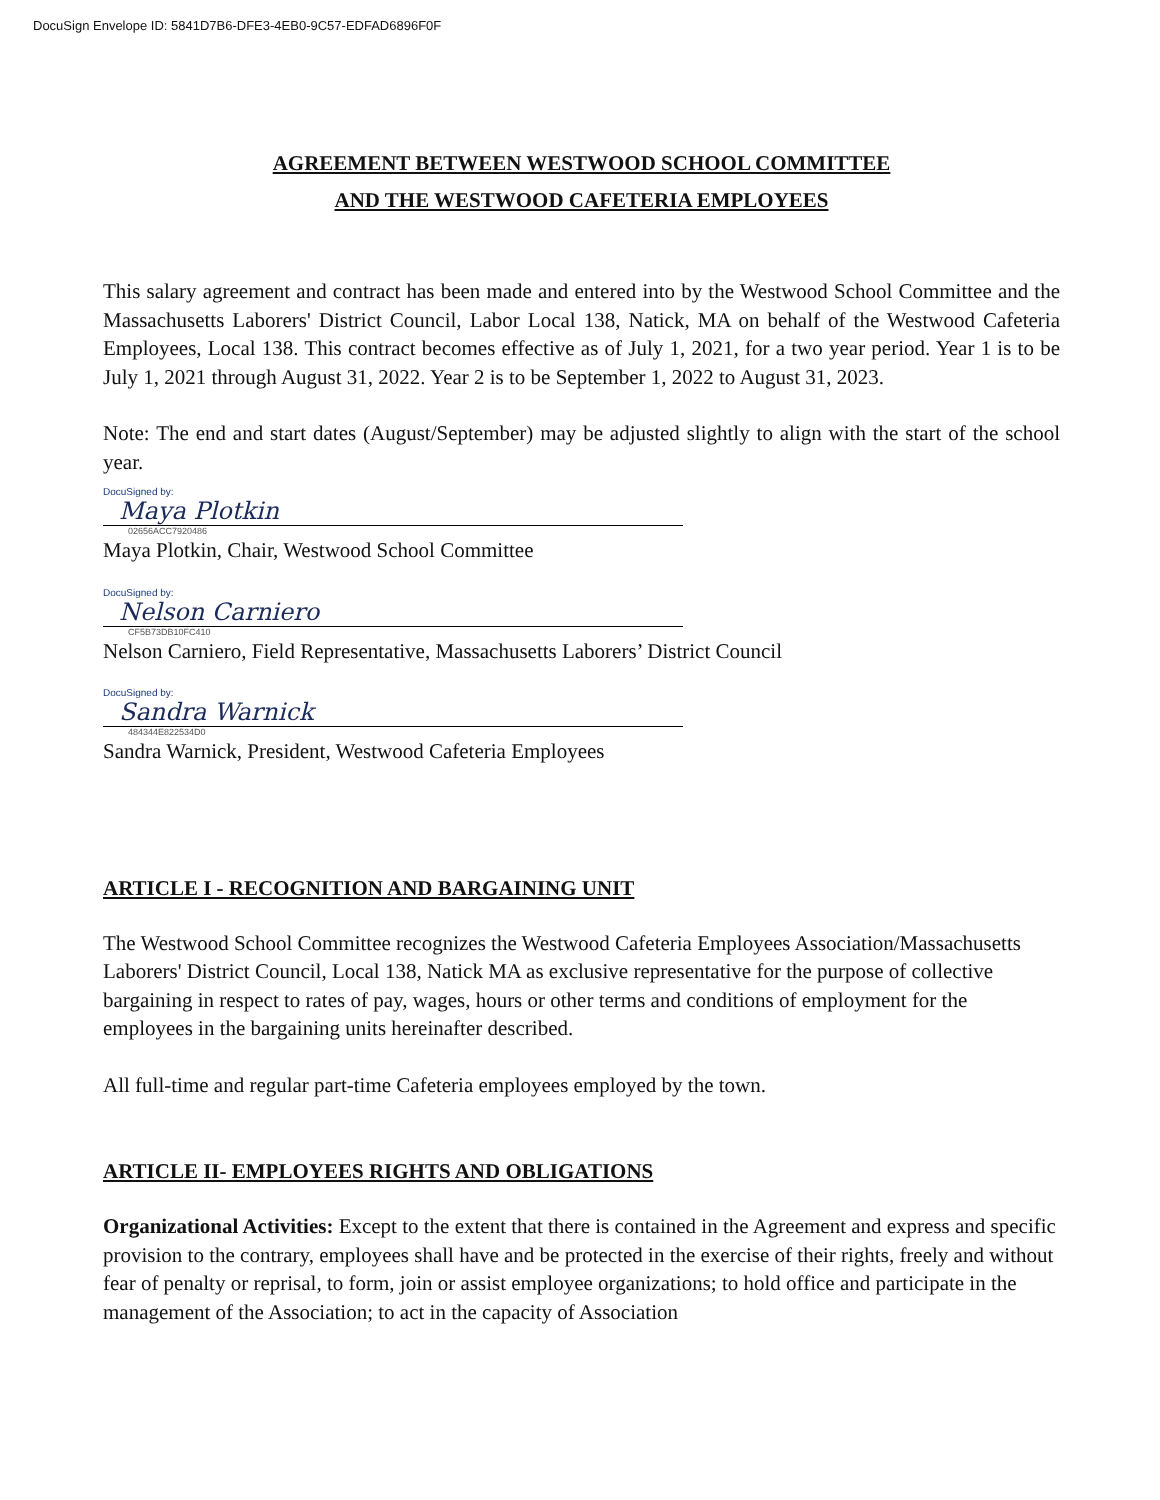DocuSign Envelope ID: 5841D7B6-DFE3-4EB0-9C57-EDFAD6896F0F
AGREEMENT BETWEEN WESTWOOD SCHOOL COMMITTEE
AND THE WESTWOOD CAFETERIA EMPLOYEES
This salary agreement and contract has been made and entered into by the Westwood School Committee and the Massachusetts Laborers' District Council, Labor Local 138, Natick, MA on behalf of the Westwood Cafeteria Employees, Local 138. This contract becomes effective as of July 1, 2021, for a two year period. Year 1 is to be July 1, 2021 through August 31, 2022. Year 2 is to be September 1, 2022 to August 31, 2023.
Note: The end and start dates (August/September) may be adjusted slightly to align with the start of the school year.
DocuSigned by:
Maya Plotkin
02656ACC7920486
Maya Plotkin, Chair, Westwood School Committee
DocuSigned by:
Nelson Carniero
CF5B73DB10FC410
Nelson Carniero, Field Representative, Massachusetts Laborers’ District Council
DocuSigned by:
Sandra Warnick
484344E822534D0
Sandra Warnick, President, Westwood Cafeteria Employees
ARTICLE I - RECOGNITION AND BARGAINING UNIT
The Westwood School Committee recognizes the Westwood Cafeteria Employees Association/Massachusetts Laborers' District Council, Local 138, Natick MA as exclusive representative for the purpose of collective bargaining in respect to rates of pay, wages, hours or other terms and conditions of employment for the employees in the bargaining units hereinafter described.
All full-time and regular part-time Cafeteria employees employed by the town.
ARTICLE II- EMPLOYEES RIGHTS AND OBLIGATIONS
Organizational Activities: Except to the extent that there is contained in the Agreement and express and specific provision to the contrary, employees shall have and be protected in the exercise of their rights, freely and without fear of penalty or reprisal, to form, join or assist employee organizations; to hold office and participate in the management of the Association; to act in the capacity of Association